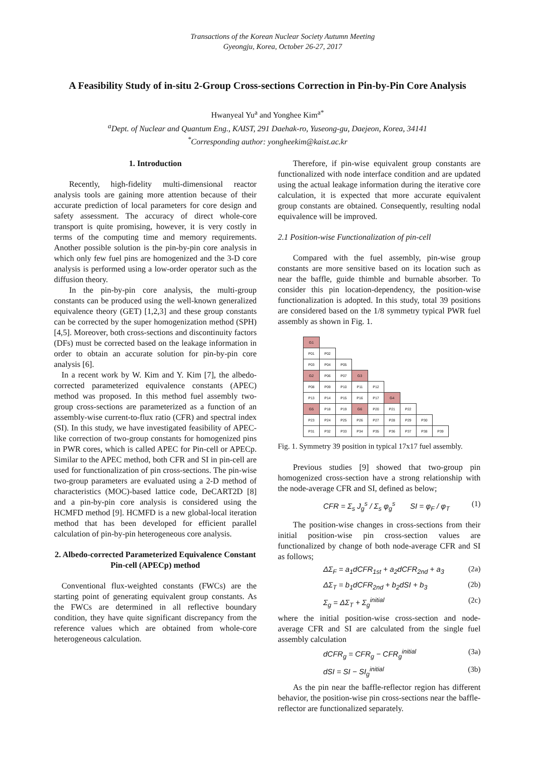Transactions of the Korean Nuclear Society Autumn Meeting
Gyeongju, Korea, October 26-27, 2017
A Feasibility Study of in-situ 2-Group Cross-sections Correction in Pin-by-Pin Core Analysis
Hwanyeal Yu<sup>a</sup> and Yonghee Kim<sup>a*</sup>
<sup>a</sup> Dept. of Nuclear and Quantum Eng., KAIST, 291 Daehak-ro, Yuseong-gu, Daejeon, Korea, 34141
<sup>*</sup> Corresponding author: yongheekim@kaist.ac.kr
1. Introduction
Recently, high-fidelity multi-dimensional reactor analysis tools are gaining more attention because of their accurate prediction of local parameters for core design and safety assessment. The accuracy of direct whole-core transport is quite promising, however, it is very costly in terms of the computing time and memory requirements. Another possible solution is the pin-by-pin core analysis in which only few fuel pins are homogenized and the 3-D core analysis is performed using a low-order operator such as the diffusion theory.
In the pin-by-pin core analysis, the multi-group constants can be produced using the well-known generalized equivalence theory (GET) [1,2,3] and these group constants can be corrected by the super homogenization method (SPH) [4,5]. Moreover, both cross-sections and discontinuity factors (DFs) must be corrected based on the leakage information in order to obtain an accurate solution for pin-by-pin core analysis [6].
In a recent work by W. Kim and Y. Kim [7], the albedo-corrected parameterized equivalence constants (APEC) method was proposed. In this method fuel assembly two-group cross-sections are parameterized as a function of an assembly-wise current-to-flux ratio (CFR) and spectral index (SI). In this study, we have investigated feasibility of APEC-like correction of two-group constants for homogenized pins in PWR cores, which is called APEC for Pin-cell or APECp. Similar to the APEC method, both CFR and SI in pin-cell are used for functionalization of pin cross-sections. The pin-wise two-group parameters are evaluated using a 2-D method of characteristics (MOC)-based lattice code, DeCART2D [8] and a pin-by-pin core analysis is considered using the HCMFD method [9]. HCMFD is a new global-local iteration method that has been developed for efficient parallel calculation of pin-by-pin heterogeneous core analysis.
2. Albedo-corrected Parameterized Equivalence Constant Pin-cell (APECp) method
Conventional flux-weighted constants (FWCs) are the starting point of generating equivalent group constants. As the FWCs are determined in all reflective boundary condition, they have quite significant discrepancy from the reference values which are obtained from whole-core heterogeneous calculation.
Therefore, if pin-wise equivalent group constants are functionalized with node interface condition and are updated using the actual leakage information during the iterative core calculation, it is expected that more accurate equivalent group constants are obtained. Consequently, resulting nodal equivalence will be improved.
2.1 Position-wise Functionalization of pin-cell
Compared with the fuel assembly, pin-wise group constants are more sensitive based on its location such as near the baffle, guide thimble and burnable absorber. To consider this pin location-dependency, the position-wise functionalization is adopted. In this study, total 39 positions are considered based on the 1/8 symmetry typical PWR fuel assembly as shown in Fig. 1.
| G1 | | | | | | | | |
| P01 | P02 | | | | | | | |
| P03 | P04 | P05 | | | | | | |
| G2 | P06 | P07 | G3 | | | | | |
| P08 | P09 | P10 | P11 | P12 | | | | |
| P13 | P14 | P15 | P16 | P17 | G4 | | | |
| G5 | P18 | P19 | G6 | P20 | P21 | P22 | | |
| P23 | P24 | P25 | P26 | P27 | P28 | P29 | P30 | |
| P31 | P32 | P33 | P34 | P35 | P36 | P37 | P38 | P39 |
Fig. 1. Symmetry 39 position in typical 17x17 fuel assembly.
Previous studies [9] showed that two-group pin homogenized cross-section have a strong relationship with the node-average CFR and SI, defined as below;
CFR = Σ<sub>s</sub> J<sub>g</sub><sup>s</sup> / Σ<sub>s</sub> φ<sub>g</sub><sup>s</sup> SI = φ<sub>F</sub> / φ<sub>T</sub> (1)
The position-wise changes in cross-sections from their initial position-wise pin cross-section values are functionalized by change of both node-average CFR and SI as follows;
ΔΣ<sub>F</sub> = a<sub>1</sub>dCFR<sub>1st</sub> + a<sub>2</sub>dCFR<sub>2nd</sub> + a<sub>3</sub> (2a)
ΔΣ<sub>T</sub> = b<sub>1</sub>dCFR<sub>2nd</sub> + b<sub>2</sub>dSI + b<sub>3</sub> (2b)
Σ<sub>g</sub> = ΔΣ<sub>T</sub> + Σ<sub>g</sub><sup>initial</sup> (2c)
where the initial position-wise cross-section and node-average CFR and SI are calculated from the single fuel assembly calculation
dCFR<sub>g</sub> = CFR<sub>g</sub> − CFR<sub>g</sub><sup>initial</sup> (3a)
dSI = SI − SI<sub>g</sub><sup>initial</sup> (3b)
As the pin near the baffle-reflector region has different behavior, the position-wise pin cross-sections near the baffle-reflector are functionalized separately.